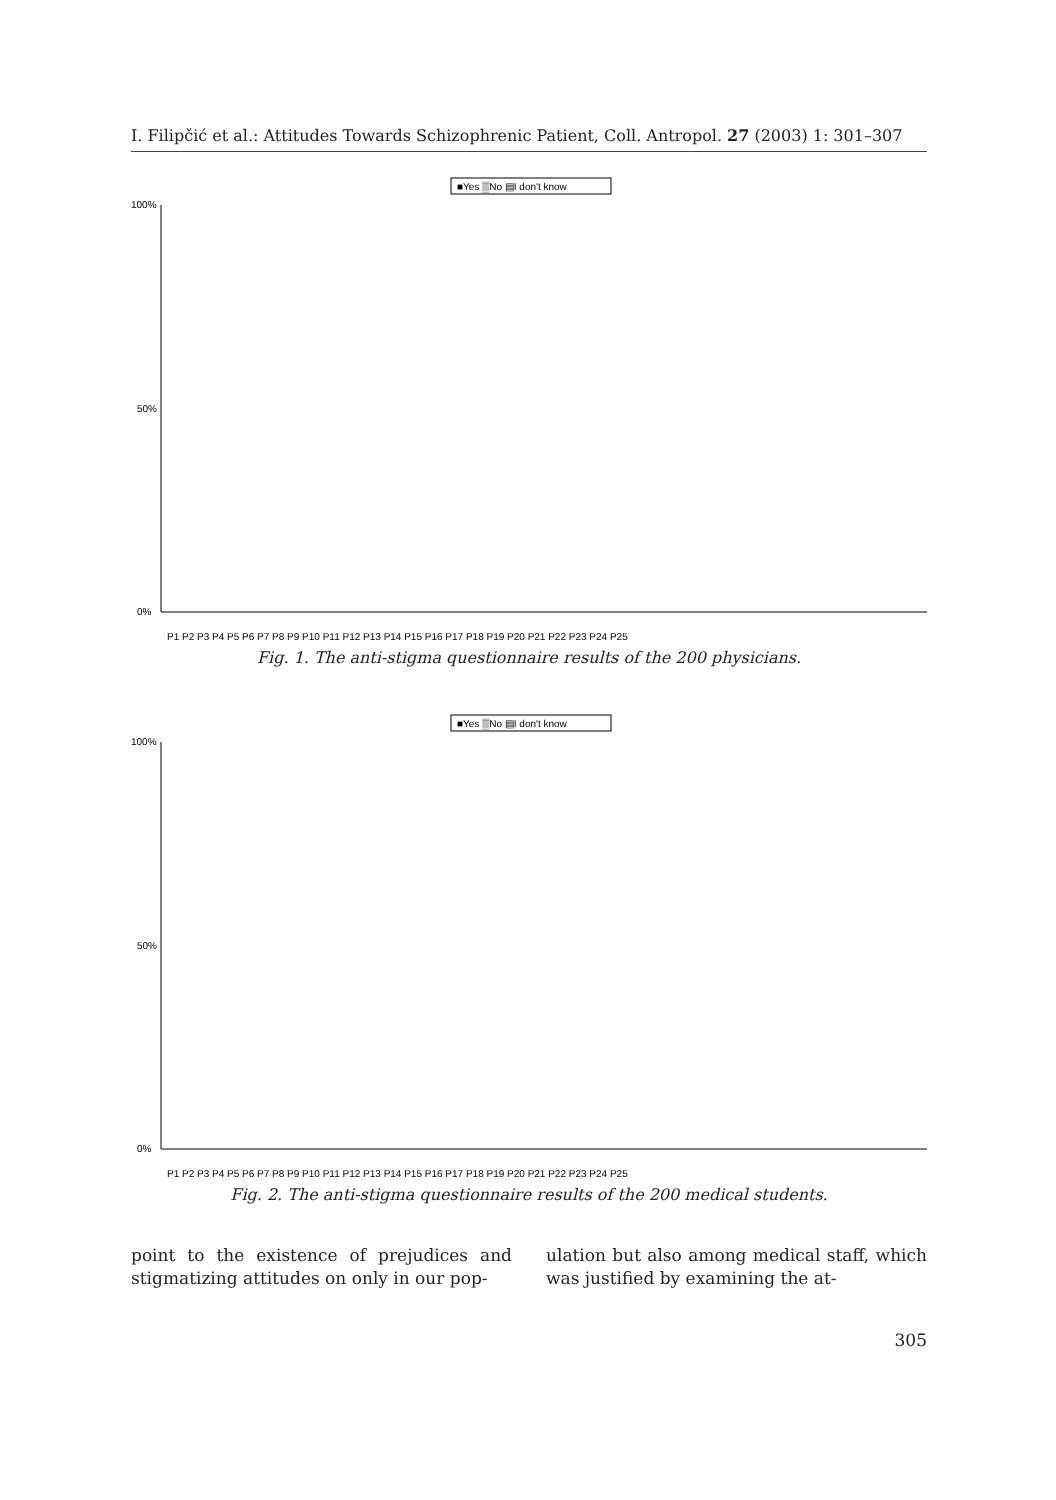I. Filipčić et al.: Attitudes Towards Schizophrenic Patient, Coll. Antropol. 27 (2003) 1: 301–307
■Yes ▒No ▤I don't know
100%
0%
50%
P1 P2 P3 P4 P5 P6 P7 P8 P9 P10 P11 P12 P13 P14 P15 P16 P17 P18 P19 P20 P21 P22 P23 P24 P25
Fig. 1. The anti-stigma questionnaire results of the 200 physicians.
■Yes ▒No ▤I don't know
100%
0%
50%
P1 P2 P3 P4 P5 P6 P7 P8 P9 P10 P11 P12 P13 P14 P15 P16 P17 P18 P19 P20 P21 P22 P23 P24 P25
Fig. 2. The anti-stigma questionnaire results of the 200 medical students.
point to the existence of prejudices and stigmatizing attitudes on only in our pop-
ulation but also among medical staff, which was justified by examining the at-
305